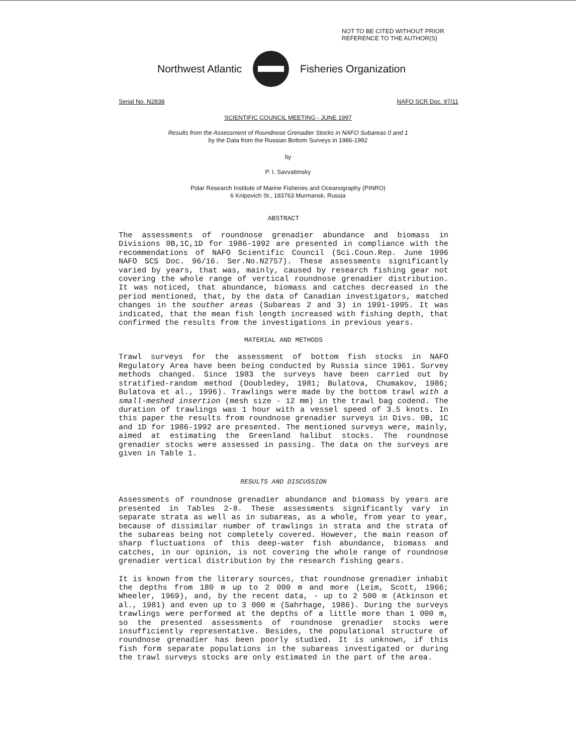NOT TO BE CITED WITHOUT PRIOR
REFERENCE TO THE AUTHOR(S)
Northwest Atlantic Fisheries Organization
Serial No. N2838 NAFO SCR Doc. 97/11
SCIENTIFIC COUNCIL MEETING - JUNE 1997
Results from the Assessment of Roundnose Grenadier Stocks in NAFO Subareas 0 and 1
by the Data from the Russian Bottom Surveys in 1986-1992
by
P. I. Savvatimsky
Polar Research Institute of Marine Fisheries and Oceanography (PINRO)
6 Knipovich St., 183763 Murmansk, Russia
ABSTRACT
The assessments of roundnose grenadier abundance and biomass in Divisions 0B,1C,1D for 1986-1992 are presented in compliance with the recommendations of NAFO Scientific Council (Sci.Coun.Rep. June 1996 NAFO SCS Doc. 96/16. Ser.No.N2757). These assessments significantly varied by years, that was, mainly, caused by research fishing gear not covering the whole range of vertical roundnose grenadier distribution. It was noticed, that abundance, biomass and catches decreased in the period mentioned, that, by the data of Canadian investigators, matched changes in the souther areas (Subareas 2 and 3) in 1991-1995. It was indicated, that the mean fish length increased with fishing depth, that confirmed the results from the investigations in previous years.
MATERIAL AND METHODS
Trawl surveys for the assessment of bottom fish stocks in NAFO Regulatory Area have been being conducted by Russia since 1961. Survey methods changed. Since 1983 the surveys have been carried out by stratified-random method (Doubledey, 1981; Bulatova, Chumakov, 1986; Bulatova et al., 1996). Trawlings were made by the bottom trawl with a small-meshed insertion (mesh size - 12 mm) in the trawl bag codend. The duration of trawlings was 1 hour with a vessel speed of 3.5 knots. In this paper the results from roundnose grenadier surveys in Divs. 0B, 1C and 1D for 1986-1992 are presented. The mentioned surveys were, mainly, aimed at estimating the Greenland halibut stocks. The roundnose grenadier stocks were assessed in passing. The data on the surveys are given in Table 1.
RESULTS AND DISCUSSION
Assessments of roundnose grenadier abundance and biomass by years are presented in Tables 2-8. These assessments significantly vary in separate strata as well as in subareas, as a whole, from year to year, because of dissimilar number of trawlings in strata and the strata of the subareas being not completely covered. However, the main reason of sharp fluctuations of this deep-water fish abundance, biomass and catches, in our opinion, is not covering the whole range of roundnose grenadier vertical distribution by the research fishing gears.
It is known from the literary sources, that roundnose grenadier inhabit the depths from 180 m up to 2 000 m and more (Leim, Scott, 1966; Wheeler, 1969), and, by the recent data, - up to 2 500 m (Atkinson et al., 1981) and even up to 3 000 m (Sahrhage, 1986). During the surveys trawlings were performed at the depths of a little more than 1 000 m, so the presented assessments of roundnose grenadier stocks were insufficiently representative. Besides, the populational structure of roundnose grenadier has been poorly studied. It is unknown, if this fish form separate populations in the subareas investigated or during the trawl surveys stocks are only estimated in the part of the area.